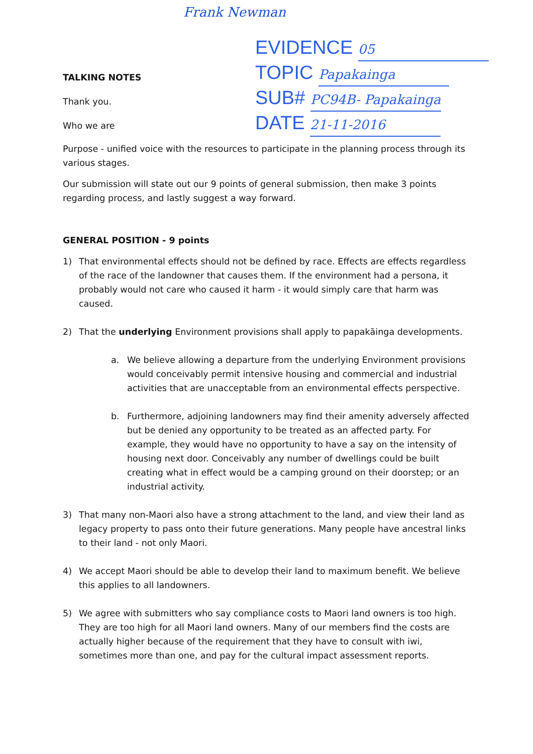Frank Newman
EVIDENCE 05
TOPIC Papakainga
SUB# PC94B- Papakainga
DATE 21-11-2016
TALKING NOTES
Thank you.
Who we are
Purpose - unified voice with the resources to participate in the planning process through its various stages.
Our submission will state out our 9 points of general submission, then make 3 points regarding process, and lastly suggest a way forward.
GENERAL POSITION - 9 points
1) That environmental effects should not be defined by race. Effects are effects regardless of the race of the landowner that causes them. If the environment had a persona, it probably would not care who caused it harm - it would simply care that harm was caused.
2) That the underlying Environment provisions shall apply to papakāinga developments.
a. We believe allowing a departure from the underlying Environment provisions would conceivably permit intensive housing and commercial and industrial activities that are unacceptable from an environmental effects perspective.
b. Furthermore, adjoining landowners may find their amenity adversely affected but be denied any opportunity to be treated as an affected party. For example, they would have no opportunity to have a say on the intensity of housing next door. Conceivably any number of dwellings could be built creating what in effect would be a camping ground on their doorstep; or an industrial activity.
3) That many non-Maori also have a strong attachment to the land, and view their land as legacy property to pass onto their future generations. Many people have ancestral links to their land - not only Maori.
4) We accept Maori should be able to develop their land to maximum benefit. We believe this applies to all landowners.
5) We agree with submitters who say compliance costs to Maori land owners is too high. They are too high for all Maori land owners. Many of our members find the costs are actually higher because of the requirement that they have to consult with iwi, sometimes more than one, and pay for the cultural impact assessment reports.